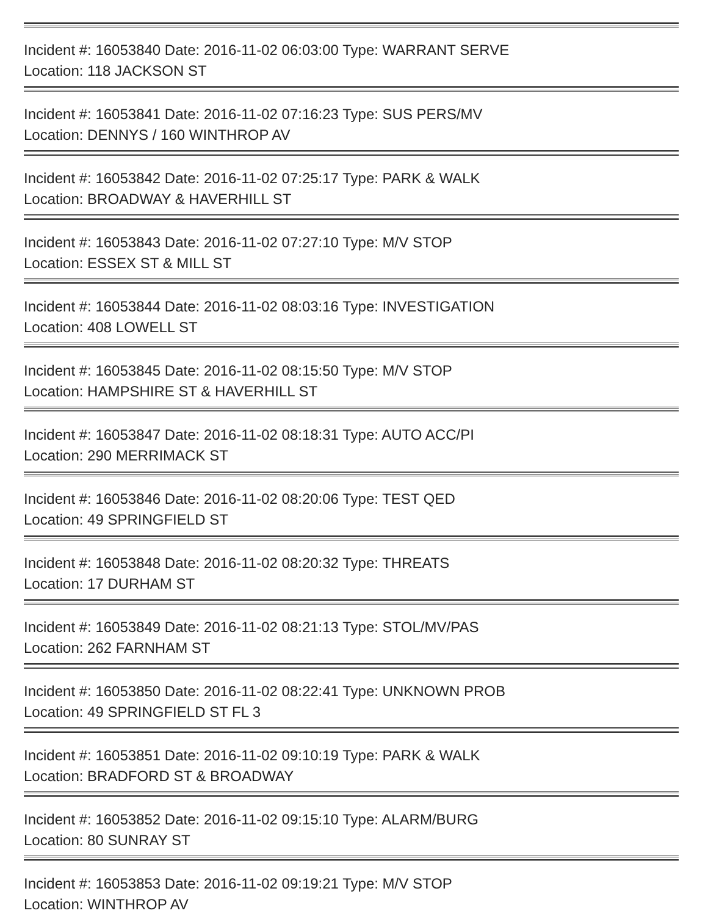Incident #: 16053840 Date: 2016-11-02 06:03:00 Type: WARRANT SERVE
Location: 118 JACKSON ST
Incident #: 16053841 Date: 2016-11-02 07:16:23 Type: SUS PERS/MV
Location: DENNYS / 160 WINTHROP AV
Incident #: 16053842 Date: 2016-11-02 07:25:17 Type: PARK & WALK
Location: BROADWAY & HAVERHILL ST
Incident #: 16053843 Date: 2016-11-02 07:27:10 Type: M/V STOP
Location: ESSEX ST & MILL ST
Incident #: 16053844 Date: 2016-11-02 08:03:16 Type: INVESTIGATION
Location: 408 LOWELL ST
Incident #: 16053845 Date: 2016-11-02 08:15:50 Type: M/V STOP
Location: HAMPSHIRE ST & HAVERHILL ST
Incident #: 16053847 Date: 2016-11-02 08:18:31 Type: AUTO ACC/PI
Location: 290 MERRIMACK ST
Incident #: 16053846 Date: 2016-11-02 08:20:06 Type: TEST QED
Location: 49 SPRINGFIELD ST
Incident #: 16053848 Date: 2016-11-02 08:20:32 Type: THREATS
Location: 17 DURHAM ST
Incident #: 16053849 Date: 2016-11-02 08:21:13 Type: STOL/MV/PAS
Location: 262 FARNHAM ST
Incident #: 16053850 Date: 2016-11-02 08:22:41 Type: UNKNOWN PROB
Location: 49 SPRINGFIELD ST FL 3
Incident #: 16053851 Date: 2016-11-02 09:10:19 Type: PARK & WALK
Location: BRADFORD ST & BROADWAY
Incident #: 16053852 Date: 2016-11-02 09:15:10 Type: ALARM/BURG
Location: 80 SUNRAY ST
Incident #: 16053853 Date: 2016-11-02 09:19:21 Type: M/V STOP
Location: WINTHROP AV